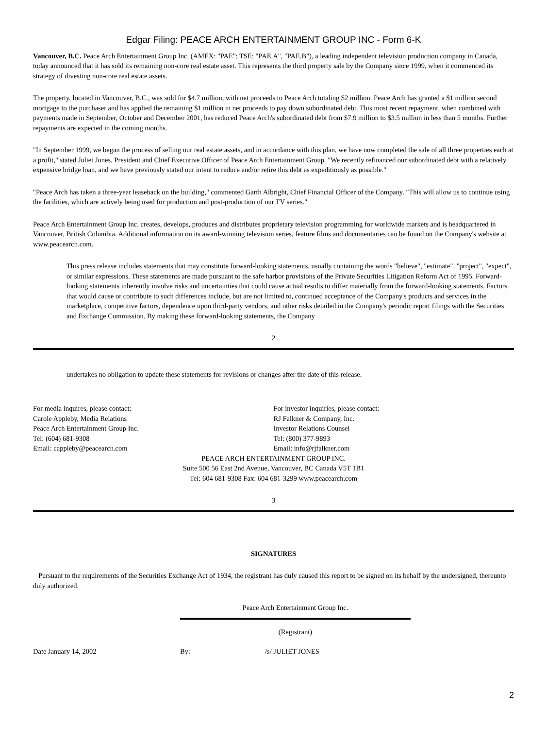Edgar Filing: PEACE ARCH ENTERTAINMENT GROUP INC - Form 6-K
Vancouver, B.C. Peace Arch Entertainment Group Inc. (AMEX: "PAE"; TSE: "PAE.A", "PAE.B"), a leading independent television production company in Canada, today announced that it has sold its remaining non-core real estate asset. This represents the third property sale by the Company since 1999, when it commenced its strategy of divesting non-core real estate assets.
The property, located in Vancouver, B.C., was sold for $4.7 million, with net proceeds to Peace Arch totaling $2 million. Peace Arch has granted a $1 million second mortgage to the purchaser and has applied the remaining $1 million in net proceeds to pay down subordinated debt. This most recent repayment, when combined with payments made in September, October and December 2001, has reduced Peace Arch's subordinated debt from $7.9 million to $3.5 million in less than 5 months. Further repayments are expected in the coming months.
"In September 1999, we began the process of selling our real estate assets, and in accordance with this plan, we have now completed the sale of all three properties each at a profit," stated Juliet Jones, President and Chief Executive Officer of Peace Arch Entertainment Group. "We recently refinanced our subordinated debt with a relatively expensive bridge loan, and we have previously stated our intent to reduce and/or retire this debt as expeditiously as possible."
"Peace Arch has taken a three-year leaseback on the building," commented Garth Albright, Chief Financial Officer of the Company. "This will allow us to continue using the facilities, which are actively being used for production and post-production of our TV series."
Peace Arch Entertainment Group Inc. creates, develops, produces and distributes proprietary television programming for worldwide markets and is headquartered in Vancouver, British Columbia. Additional information on its award-winning television series, feature films and documentaries can be found on the Company's website at www.peacearch.com.
This press release includes statements that may constitute forward-looking statements, usually containing the words "believe", "estimate", "project", "expect", or similar expressions. These statements are made pursuant to the safe harbor provisions of the Private Securities Litigation Reform Act of 1995. Forward-looking statements inherently involve risks and uncertainties that could cause actual results to differ materially from the forward-looking statements. Factors that would cause or contribute to such differences include, but are not limited to, continued acceptance of the Company's products and services in the marketplace, competitive factors, dependence upon third-party vendors, and other risks detailed in the Company's periodic report filings with the Securities and Exchange Commission. By making these forward-looking statements, the Company
2
undertakes no obligation to update these statements for revisions or changes after the date of this release.
For media inquires, please contact:
Carole Appleby, Media Relations
Peace Arch Entertainment Group Inc.
Tel: (604) 681-9308
Email: cappleby@peacearch.com
For investor inquiries, please contact:
RJ Falkner & Company, Inc.
Investor Relations Counsel
Tel: (800) 377-9893
Email: info@rjfalkner.com
PEACE ARCH ENTERTAINMENT GROUP INC.
Suite 500 56 East 2nd Avenue, Vancouver, BC Canada V5T 1B1
Tel: 604 681-9308 Fax: 604 681-3299 www.peacearch.com
3
SIGNATURES
Pursuant to the requirements of the Securities Exchange Act of 1934, the registrant has duly caused this report to be signed on its behalf by the undersigned, thereunto duly authorized.
Peace Arch Entertainment Group Inc.
(Registrant)
Date January 14, 2002 By: /s/ JULIET JONES
2